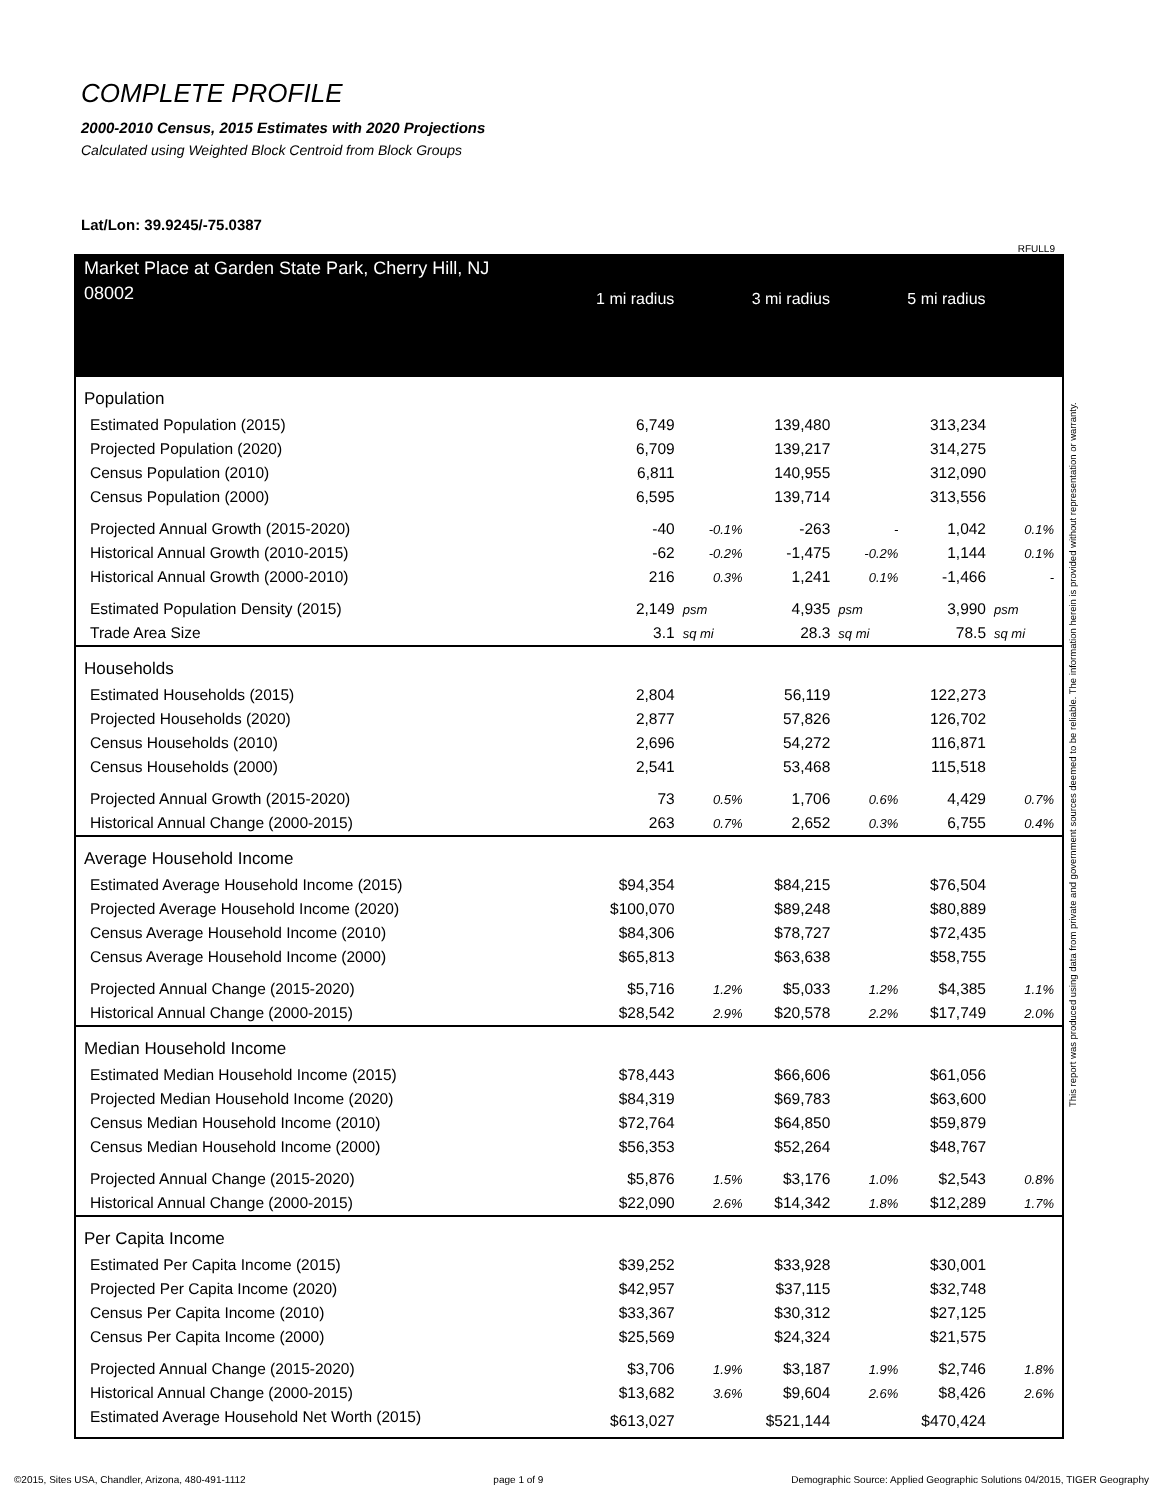COMPLETE PROFILE
2000-2010 Census, 2015 Estimates with 2020 Projections
Calculated using Weighted Block Centroid from Block Groups
Lat/Lon: 39.9245/-75.0387
RFULL9
| Market Place at Garden State Park, Cherry Hill, NJ 08002 | 1 mi radius | | 3 mi radius | | 5 mi radius | |
| --- | --- | --- | --- | --- | --- | --- |
| Population | | | | | | |
| Estimated Population (2015) | 6,749 | | 139,480 | | 313,234 | |
| Projected Population (2020) | 6,709 | | 139,217 | | 314,275 | |
| Census Population (2010) | 6,811 | | 140,955 | | 312,090 | |
| Census Population (2000) | 6,595 | | 139,714 | | 313,556 | |
| Projected Annual Growth (2015-2020) | -40 | -0.1% | -263 | - | 1,042 | 0.1% |
| Historical Annual Growth (2010-2015) | -62 | -0.2% | -1,475 | -0.2% | 1,144 | 0.1% |
| Historical Annual Growth (2000-2010) | 216 | 0.3% | 1,241 | 0.1% | -1,466 | - |
| Estimated Population Density (2015) | 2,149 | psm | 4,935 | psm | 3,990 | psm |
| Trade Area Size | 3.1 | sq mi | 28.3 | sq mi | 78.5 | sq mi |
| Households | | | | | | |
| Estimated Households (2015) | 2,804 | | 56,119 | | 122,273 | |
| Projected Households (2020) | 2,877 | | 57,826 | | 126,702 | |
| Census Households (2010) | 2,696 | | 54,272 | | 116,871 | |
| Census Households (2000) | 2,541 | | 53,468 | | 115,518 | |
| Projected Annual Growth (2015-2020) | 73 | 0.5% | 1,706 | 0.6% | 4,429 | 0.7% |
| Historical Annual Change (2000-2015) | 263 | 0.7% | 2,652 | 0.3% | 6,755 | 0.4% |
| Average Household Income | | | | | | |
| Estimated Average Household Income (2015) | $94,354 | | $84,215 | | $76,504 | |
| Projected Average Household Income (2020) | $100,070 | | $89,248 | | $80,889 | |
| Census Average Household Income (2010) | $84,306 | | $78,727 | | $72,435 | |
| Census Average Household Income (2000) | $65,813 | | $63,638 | | $58,755 | |
| Projected Annual Change (2015-2020) | $5,716 | 1.2% | $5,033 | 1.2% | $4,385 | 1.1% |
| Historical Annual Change (2000-2015) | $28,542 | 2.9% | $20,578 | 2.2% | $17,749 | 2.0% |
| Median Household Income | | | | | | |
| Estimated Median Household Income (2015) | $78,443 | | $66,606 | | $61,056 | |
| Projected Median Household Income (2020) | $84,319 | | $69,783 | | $63,600 | |
| Census Median Household Income (2010) | $72,764 | | $64,850 | | $59,879 | |
| Census Median Household Income (2000) | $56,353 | | $52,264 | | $48,767 | |
| Projected Annual Change (2015-2020) | $5,876 | 1.5% | $3,176 | 1.0% | $2,543 | 0.8% |
| Historical Annual Change (2000-2015) | $22,090 | 2.6% | $14,342 | 1.8% | $12,289 | 1.7% |
| Per Capita Income | | | | | | |
| Estimated Per Capita Income (2015) | $39,252 | | $33,928 | | $30,001 | |
| Projected Per Capita Income (2020) | $42,957 | | $37,115 | | $32,748 | |
| Census Per Capita Income (2010) | $33,367 | | $30,312 | | $27,125 | |
| Census Per Capita Income (2000) | $25,569 | | $24,324 | | $21,575 | |
| Projected Annual Change (2015-2020) | $3,706 | 1.9% | $3,187 | 1.9% | $2,746 | 1.8% |
| Historical Annual Change (2000-2015) | $13,682 | 3.6% | $9,604 | 2.6% | $8,426 | 2.6% |
| Estimated Average Household Net Worth (2015) | $613,027 | | $521,144 | | $470,424 | |
This report was produced using data from private and government sources deemed to be reliable. The information herein is provided without representation or warranty.
©2015, Sites USA, Chandler, Arizona, 480-491-1112 page 1 of 9 Demographic Source: Applied Geographic Solutions 04/2015, TIGER Geography